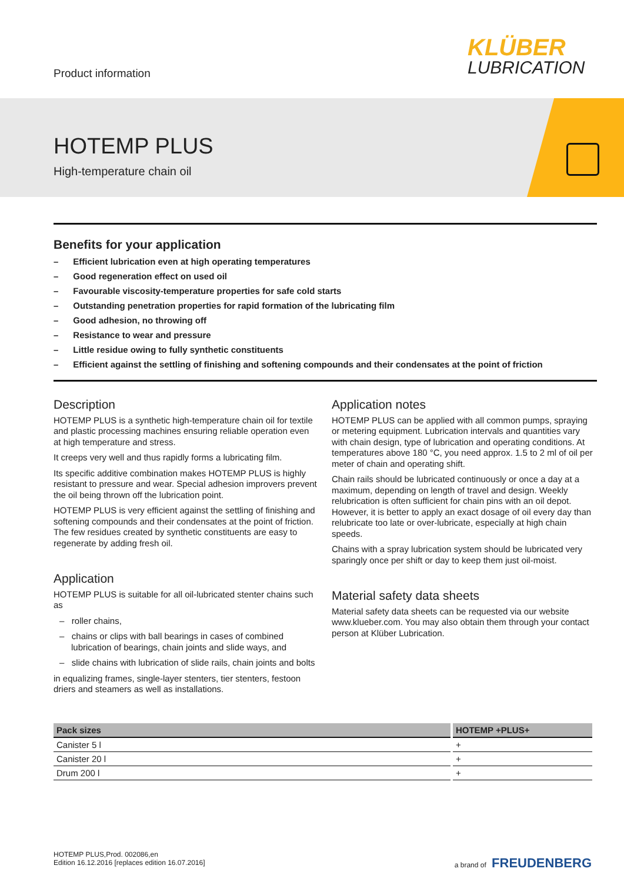Product information
KLÜBER
LUBRICATION
HOTEMP PLUS
High-temperature chain oil
Benefits for your application
– Efficient lubrication even at high operating temperatures
– Good regeneration effect on used oil
– Favourable viscosity-temperature properties for safe cold starts
– Outstanding penetration properties for rapid formation of the lubricating film
– Good adhesion, no throwing off
– Resistance to wear and pressure
– Little residue owing to fully synthetic constituents
– Efficient against the settling of finishing and softening compounds and their condensates at the point of friction
Description
HOTEMP PLUS is a synthetic high-temperature chain oil for textile and plastic processing machines ensuring reliable operation even at high temperature and stress.
It creeps very well and thus rapidly forms a lubricating film.
Its specific additive combination makes HOTEMP PLUS is highly resistant to pressure and wear. Special adhesion improvers prevent the oil being thrown off the lubrication point.
HOTEMP PLUS is very efficient against the settling of finishing and softening compounds and their condensates at the point of friction. The few residues created by synthetic constituents are easy to regenerate by adding fresh oil.
Application
HOTEMP PLUS is suitable for all oil-lubricated stenter chains such as
– roller chains,
– chains or clips with ball bearings in cases of combined lubrication of bearings, chain joints and slide ways, and
– slide chains with lubrication of slide rails, chain joints and bolts
in equalizing frames, single-layer stenters, tier stenters, festoon driers and steamers as well as installations.
Application notes
HOTEMP PLUS can be applied with all common pumps, spraying or metering equipment. Lubrication intervals and quantities vary with chain design, type of lubrication and operating conditions. At temperatures above 180 °C, you need approx. 1.5 to 2 ml of oil per meter of chain and operating shift.
Chain rails should be lubricated continuously or once a day at a maximum, depending on length of travel and design. Weekly relubrication is often sufficient for chain pins with an oil depot. However, it is better to apply an exact dosage of oil every day than relubricate too late or over-lubricate, especially at high chain speeds.
Chains with a spray lubrication system should be lubricated very sparingly once per shift or day to keep them just oil-moist.
Material safety data sheets
Material safety data sheets can be requested via our website www.klueber.com. You may also obtain them through your contact person at Klüber Lubrication.
| Pack sizes | HOTEMP +PLUS+ |
| --- | --- |
| Canister 5 l | + |
| Canister 20 l | + |
| Drum 200 l | + |
HOTEMP PLUS,Prod. 002086,en
Edition 16.12.2016 [replaces edition 16.07.2016]
a brand of FREUDENBERG